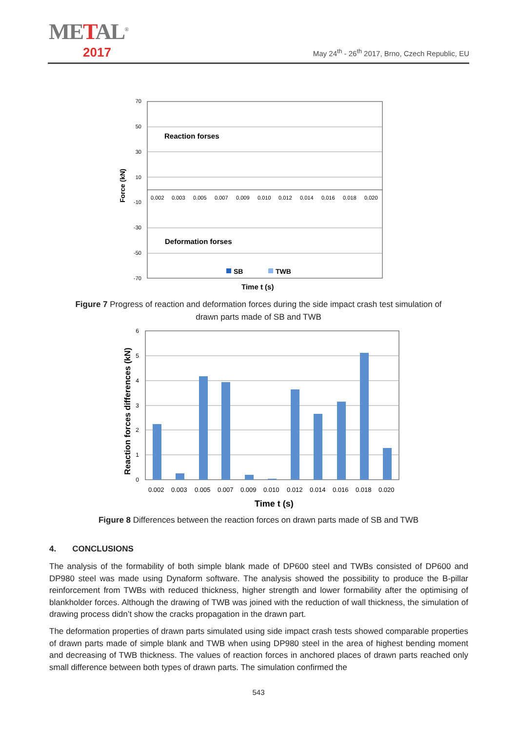METAL<sup>®</sup>
2017
May 24<sup>th</sup> - 26<sup>th</sup> 2017, Brno, Czech Republic, EU
70
50
30
10
-10
-30
-50
-70
Force (kN)
Reaction forses
Deformation forses
SB
TWB
Time t (s)
0.002
0.003
0.005
0.007
0.009
0.010
0.012
0.014
0.016
0.018
0.020
Figure 7 Progress of reaction and deformation forces during the side impact crash test simulation of drawn parts made of SB and TWB
6
5
4
3
2
1
0
Reaction forces differences (kN)
0.002
0.003
0.005
0.007
0.009
0.010
0.012
0.014
0.016
0.018
0.020
Time t (s)
Figure 8 Differences between the reaction forces on drawn parts made of SB and TWB
4. CONCLUSIONS
The analysis of the formability of both simple blank made of DP600 steel and TWBs consisted of DP600 and DP980 steel was made using Dynaform software. The analysis showed the possibility to produce the B-pillar reinforcement from TWBs with reduced thickness, higher strength and lower formability after the optimising of blankholder forces. Although the drawing of TWB was joined with the reduction of wall thickness, the simulation of drawing process didn’t show the cracks propagation in the drawn part.
The deformation properties of drawn parts simulated using side impact crash tests showed comparable properties of drawn parts made of simple blank and TWB when using DP980 steel in the area of highest bending moment and decreasing of TWB thickness. The values of reaction forces in anchored places of drawn parts reached only small difference between both types of drawn parts. The simulation confirmed the
543